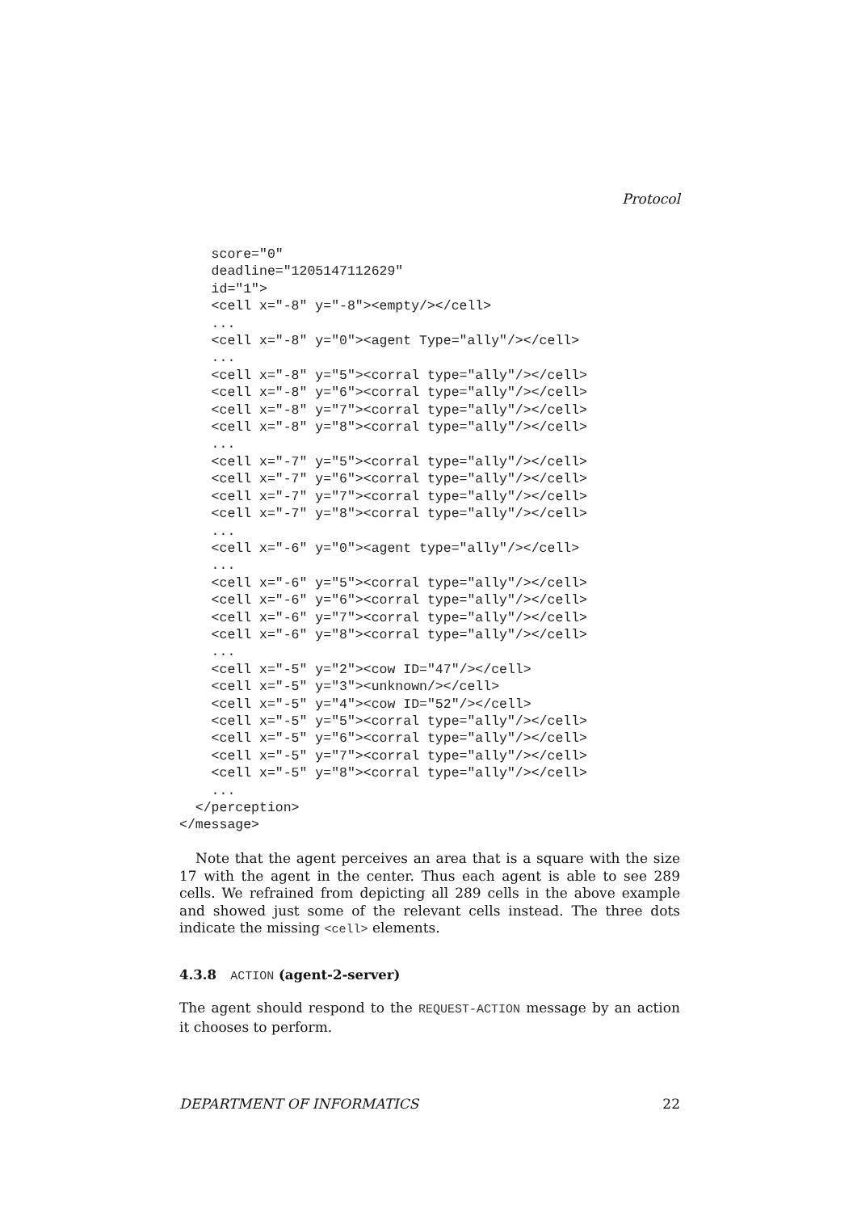Protocol
    score="0"
    deadline="1205147112629"
    id="1">
    <cell x="-8" y="-8"><empty/></cell>
    ...
    <cell x="-8" y="0"><agent Type="ally"/></cell>
    ...
    <cell x="-8" y="5"><corral type="ally"/></cell>
    <cell x="-8" y="6"><corral type="ally"/></cell>
    <cell x="-8" y="7"><corral type="ally"/></cell>
    <cell x="-8" y="8"><corral type="ally"/></cell>
    ...
    <cell x="-7" y="5"><corral type="ally"/></cell>
    <cell x="-7" y="6"><corral type="ally"/></cell>
    <cell x="-7" y="7"><corral type="ally"/></cell>
    <cell x="-7" y="8"><corral type="ally"/></cell>
    ...
    <cell x="-6" y="0"><agent type="ally"/></cell>
    ...
    <cell x="-6" y="5"><corral type="ally"/></cell>
    <cell x="-6" y="6"><corral type="ally"/></cell>
    <cell x="-6" y="7"><corral type="ally"/></cell>
    <cell x="-6" y="8"><corral type="ally"/></cell>
    ...
    <cell x="-5" y="2"><cow ID="47"/></cell>
    <cell x="-5" y="3"><unknown/></cell>
    <cell x="-5" y="4"><cow ID="52"/></cell>
    <cell x="-5" y="5"><corral type="ally"/></cell>
    <cell x="-5" y="6"><corral type="ally"/></cell>
    <cell x="-5" y="7"><corral type="ally"/></cell>
    <cell x="-5" y="8"><corral type="ally"/></cell>
    ...
  </perception>
</message>
Note that the agent perceives an area that is a square with the size 17 with the agent in the center. Thus each agent is able to see 289 cells. We refrained from depicting all 289 cells in the above example and showed just some of the relevant cells instead. The three dots indicate the missing <cell> elements.
4.3.8 ACTION (agent-2-server)
The agent should respond to the REQUEST-ACTION message by an action it chooses to perform.
DEPARTMENT OF INFORMATICS 22